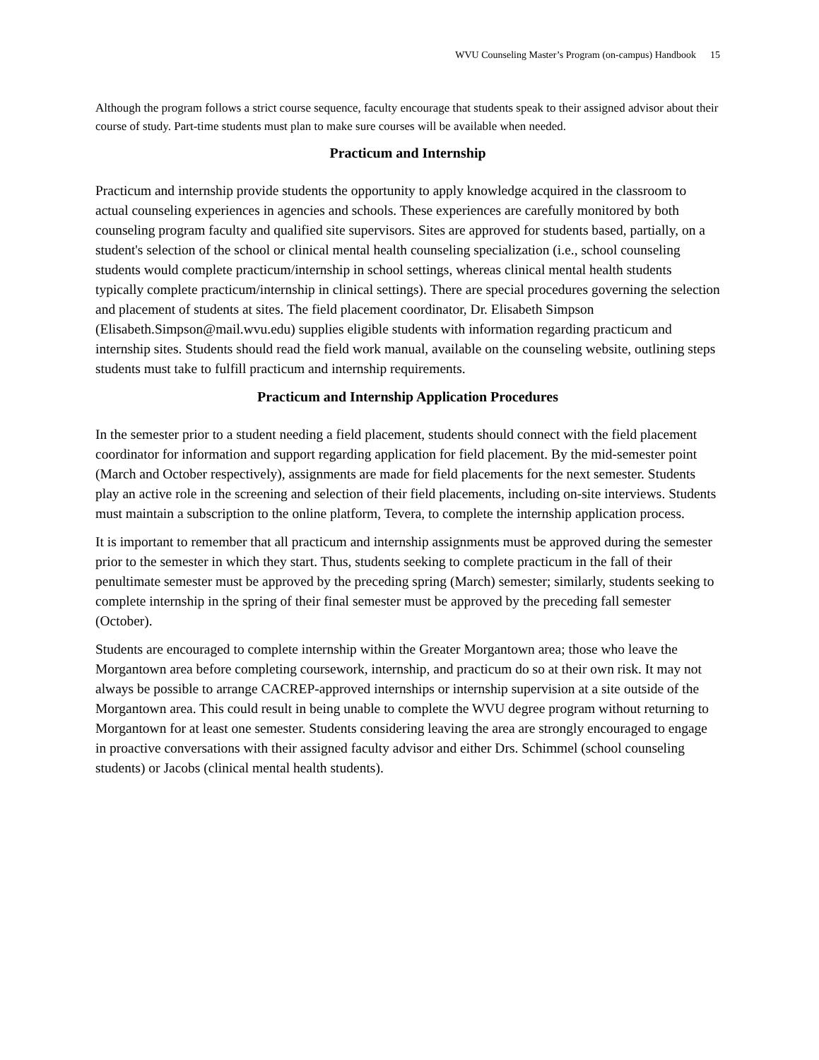WVU Counseling Master’s Program (on-campus) Handbook 15
Although the program follows a strict course sequence, faculty encourage that students speak to their assigned advisor about their course of study. Part-time students must plan to make sure courses will be available when needed.
Practicum and Internship
Practicum and internship provide students the opportunity to apply knowledge acquired in the classroom to actual counseling experiences in agencies and schools. These experiences are carefully monitored by both counseling program faculty and qualified site supervisors. Sites are approved for students based, partially, on a student's selection of the school or clinical mental health counseling specialization (i.e., school counseling students would complete practicum/internship in school settings, whereas clinical mental health students typically complete practicum/internship in clinical settings). There are special procedures governing the selection and placement of students at sites. The field placement coordinator, Dr. Elisabeth Simpson (Elisabeth.Simpson@mail.wvu.edu) supplies eligible students with information regarding practicum and internship sites. Students should read the field work manual, available on the counseling website, outlining steps students must take to fulfill practicum and internship requirements.
Practicum and Internship Application Procedures
In the semester prior to a student needing a field placement, students should connect with the field placement coordinator for information and support regarding application for field placement. By the mid-semester point (March and October respectively), assignments are made for field placements for the next semester. Students play an active role in the screening and selection of their field placements, including on-site interviews. Students must maintain a subscription to the online platform, Tevera, to complete the internship application process.
It is important to remember that all practicum and internship assignments must be approved during the semester prior to the semester in which they start. Thus, students seeking to complete practicum in the fall of their penultimate semester must be approved by the preceding spring (March) semester; similarly, students seeking to complete internship in the spring of their final semester must be approved by the preceding fall semester (October).
Students are encouraged to complete internship within the Greater Morgantown area; those who leave the Morgantown area before completing coursework, internship, and practicum do so at their own risk. It may not always be possible to arrange CACREP-approved internships or internship supervision at a site outside of the Morgantown area. This could result in being unable to complete the WVU degree program without returning to Morgantown for at least one semester. Students considering leaving the area are strongly encouraged to engage in proactive conversations with their assigned faculty advisor and either Drs. Schimmel (school counseling students) or Jacobs (clinical mental health students).